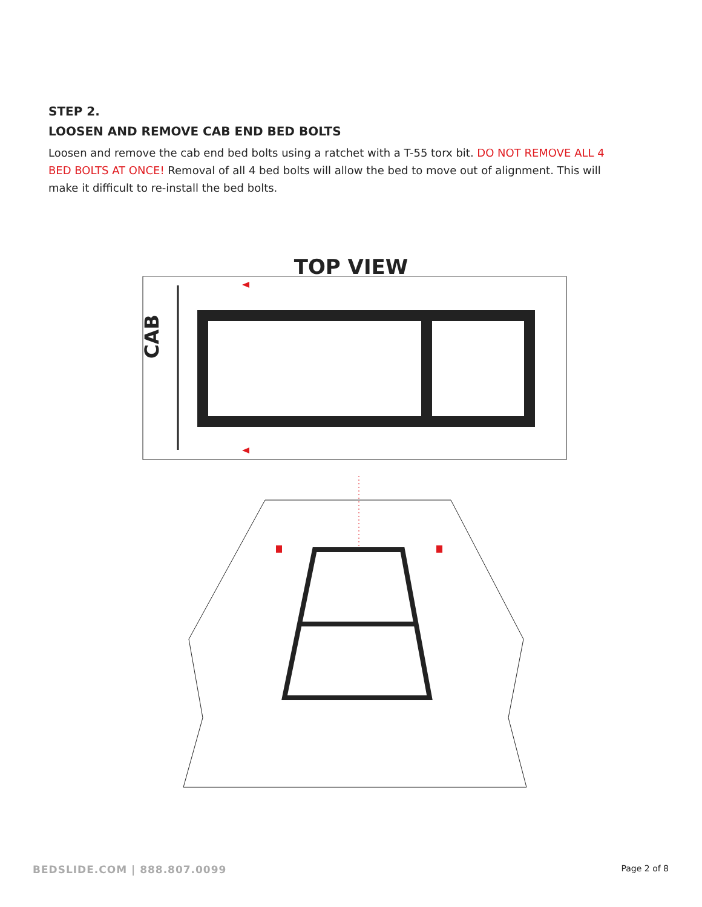STEP 2.
LOOSEN AND REMOVE CAB END BED BOLTS
Loosen and remove the cab end bed bolts using a ratchet with a T-55 torx bit. DO NOT REMOVE ALL 4 BED BOLTS AT ONCE! Removal of all 4 bed bolts will allow the bed to move out of alignment. This will make it difficult to re-install the bed bolts.
TOP VIEW
CAB
BEDSLIDE.COM | 888.807.0099 Page 2 of 8